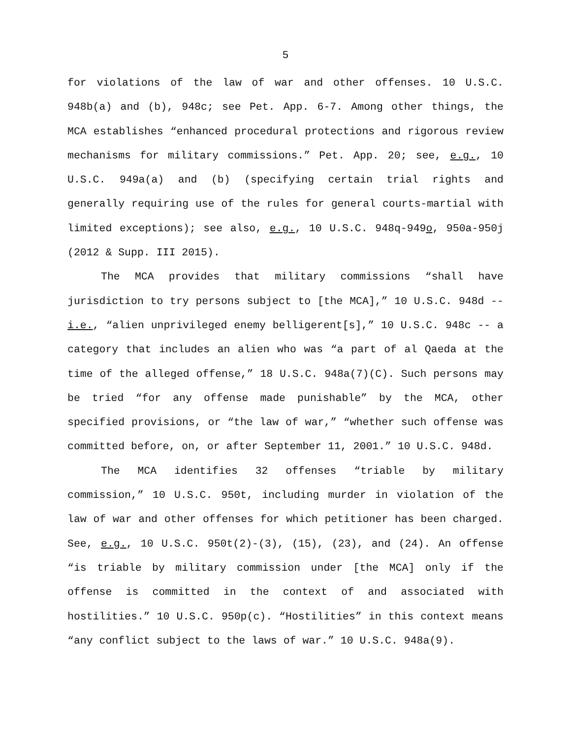5
for violations of the law of war and other offenses. 10 U.S.C. 948b(a) and (b), 948c; see Pet. App. 6-7. Among other things, the MCA establishes “enhanced procedural protections and rigorous review mechanisms for military commissions.” Pet. App. 20; see, e.g., 10 U.S.C. 949a(a) and (b) (specifying certain trial rights and generally requiring use of the rules for general courts-martial with limited exceptions); see also, e.g., 10 U.S.C. 948q-949o, 950a-950j (2012 & Supp. III 2015).
The MCA provides that military commissions “shall have jurisdiction to try persons subject to [the MCA],” 10 U.S.C. 948d -- i.e., “alien unprivileged enemy belligerent[s],” 10 U.S.C. 948c -- a category that includes an alien who was “a part of al Qaeda at the time of the alleged offense,” 18 U.S.C. 948a(7)(C). Such persons may be tried “for any offense made punishable” by the MCA, other specified provisions, or “the law of war,” “whether such offense was committed before, on, or after September 11, 2001.” 10 U.S.C. 948d.
The MCA identifies 32 offenses “triable by military commission,” 10 U.S.C. 950t, including murder in violation of the law of war and other offenses for which petitioner has been charged. See, e.g., 10 U.S.C. 950t(2)-(3), (15), (23), and (24). An offense “is triable by military commission under [the MCA] only if the offense is committed in the context of and associated with hostilities.” 10 U.S.C. 950p(c). “Hostilities” in this context means “any conflict subject to the laws of war.” 10 U.S.C. 948a(9).